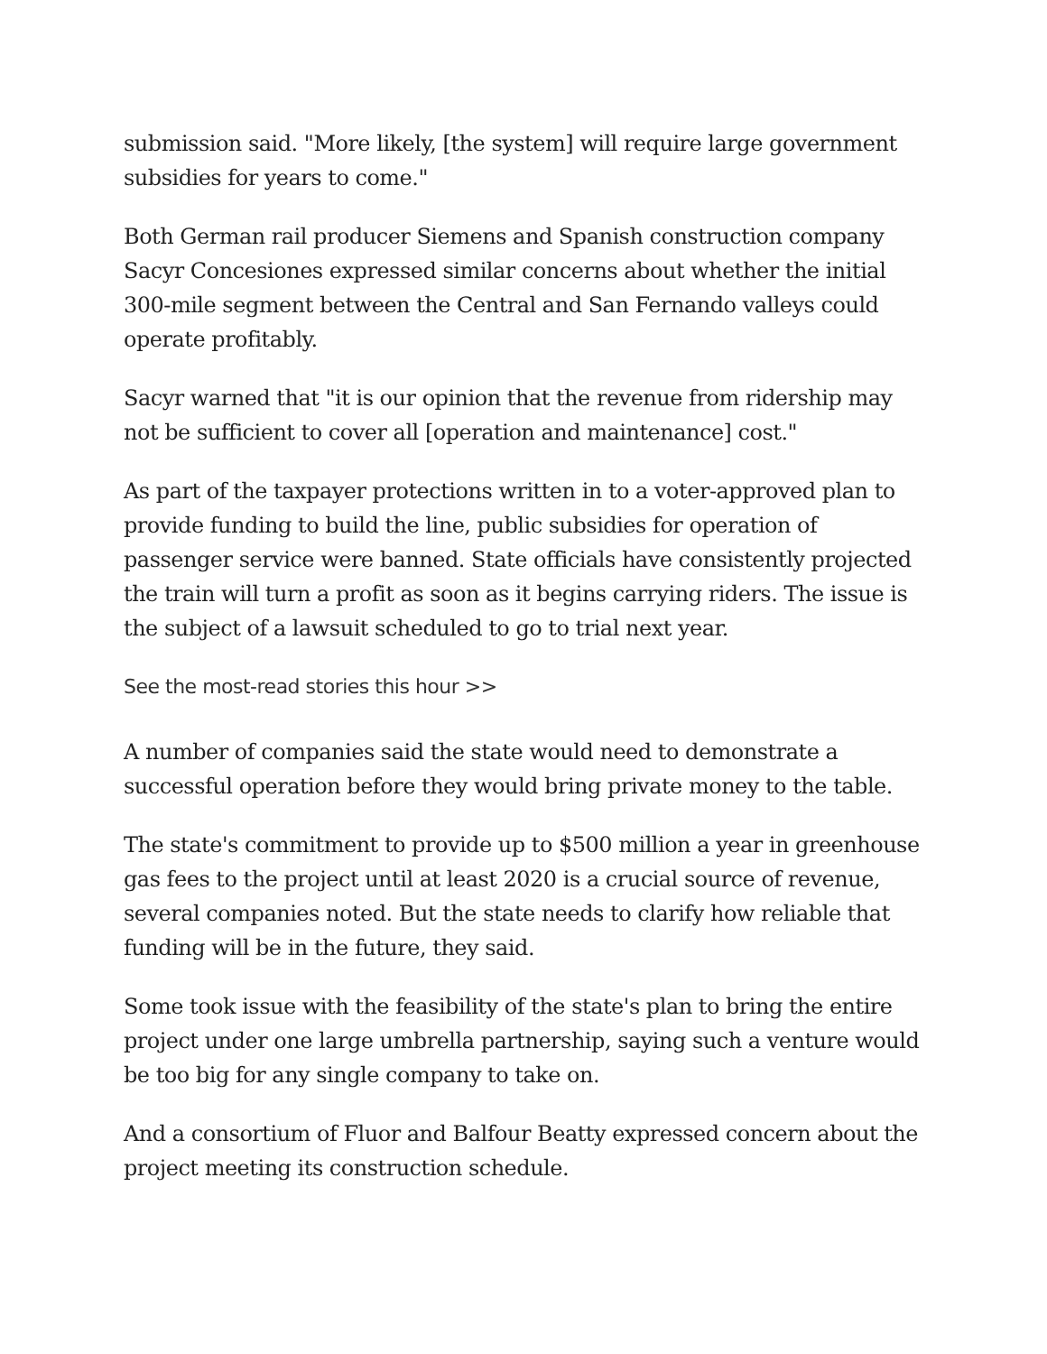submission said. "More likely, [the system] will require large government subsidies for years to come."
Both German rail producer Siemens and Spanish construction company Sacyr Concesiones expressed similar concerns about whether the initial 300-mile segment between the Central and San Fernando valleys could operate profitably.
Sacyr warned that "it is our opinion that the revenue from ridership may not be sufficient to cover all [operation and maintenance] cost."
As part of the taxpayer protections written in to a voter-approved plan to provide funding to build the line, public subsidies for operation of passenger service were banned. State officials have consistently projected the train will turn a profit as soon as it begins carrying riders. The issue is the subject of a lawsuit scheduled to go to trial next year.
See the most-read stories this hour >>
A number of companies said the state would need to demonstrate a successful operation before they would bring private money to the table.
The state's commitment to provide up to $500 million a year in greenhouse gas fees to the project until at least 2020 is a crucial source of revenue, several companies noted. But the state needs to clarify how reliable that funding will be in the future, they said.
Some took issue with the feasibility of the state's plan to bring the entire project under one large umbrella partnership, saying such a venture would be too big for any single company to take on.
And a consortium of Fluor and Balfour Beatty expressed concern about the project meeting its construction schedule.